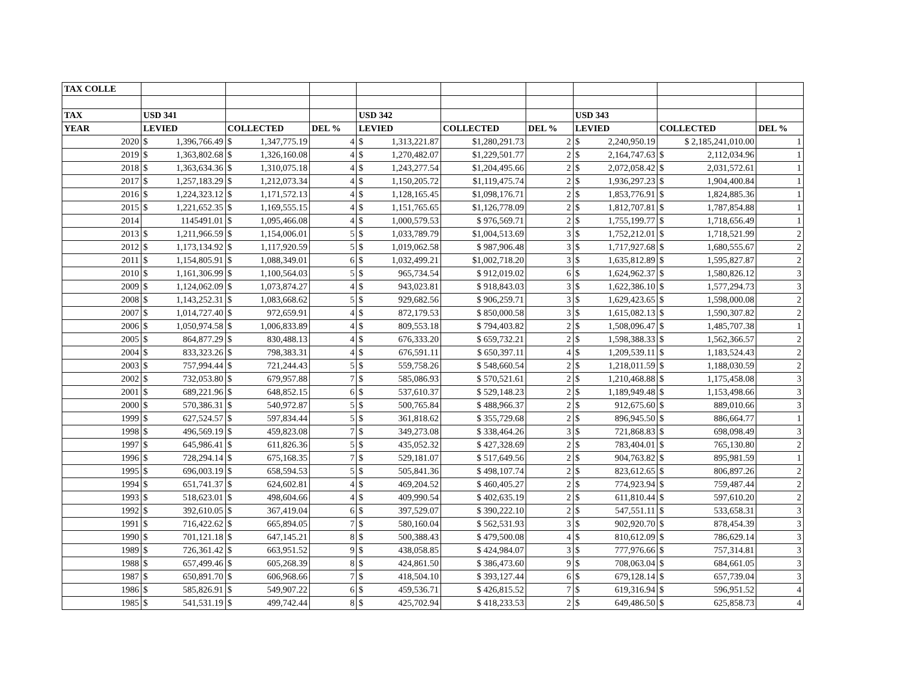| TAX COLLE | | | | | | | | | | | | | | |
| --- | --- | --- | --- | --- | --- | --- | --- | --- | --- | --- | --- | --- | --- | --- |
| TAX | USD 341 | | | | | USD 342 | | | | USD 343 | | | | |
| YEAR | LEVIED | | COLLECTED | | DEL % | LEVIED | | COLLECTED | DEL % | LEVIED | | COLLECTED | | DEL % |
| 2020 | $ | 1,396,766.49 | $ | 1,347,775.19 | 4 | $ | 1,313,221.87 | $1,280,291.73 | 2 | $ | 2,240,950.19 | $ 2,185,241,010.00 | | 1 |
| 2019 | $ | 1,363,802.68 | $ | 1,326,160.08 | 4 | $ | 1,270,482.07 | $1,229,501.77 | 2 | $ | 2,164,747.63 | $ | 2,112,034.96 | 1 |
| 2018 | $ | 1,363,634.36 | $ | 1,310,075.18 | 4 | $ | 1,243,277.54 | $1,204,495.66 | 2 | $ | 2,072,058.42 | $ | 2,031,572.61 | 1 |
| 2017 | $ | 1,257,183.29 | $ | 1,212,073.34 | 4 | $ | 1,150,205.72 | $1,119,475.74 | 2 | $ | 1,936,297.23 | $ | 1,904,400.84 | 1 |
| 2016 | $ | 1,224,323.12 | $ | 1,171,572.13 | 4 | $ | 1,128,165.45 | $1,098,176.71 | 2 | $ | 1,853,776.91 | $ | 1,824,885.36 | 1 |
| 2015 | $ | 1,221,652.35 | $ | 1,169,555.15 | 4 | $ | 1,151,765.65 | $1,126,778.09 | 2 | $ | 1,812,707.81 | $ | 1,787,854.88 | 1 |
| 2014 | 1145491.01 | | $ | 1,095,466.08 | 4 | $ | 1,000,579.53 | $ 976,569.71 | 2 | $ | 1,755,199.77 | $ | 1,718,656.49 | 1 |
| 2013 | $ | 1,211,966.59 | $ | 1,154,006.01 | 5 | $ | 1,033,789.79 | $1,004,513.69 | 3 | $ | 1,752,212.01 | $ | 1,718,521.99 | 2 |
| 2012 | $ | 1,173,134.92 | $ | 1,117,920.59 | 5 | $ | 1,019,062.58 | $ 987,906.48 | 3 | $ | 1,717,927.68 | $ | 1,680,555.67 | 2 |
| 2011 | $ | 1,154,805.91 | $ | 1,088,349.01 | 6 | $ | 1,032,499.21 | $1,002,718.20 | 3 | $ | 1,635,812.89 | $ | 1,595,827.87 | 2 |
| 2010 | $ | 1,161,306.99 | $ | 1,100,564.03 | 5 | $ | 965,734.54 | $ 912,019.02 | 6 | $ | 1,624,962.37 | $ | 1,580,826.12 | 3 |
| 2009 | $ | 1,124,062.09 | $ | 1,073,874.27 | 4 | $ | 943,023.81 | $ 918,843.03 | 3 | $ | 1,622,386.10 | $ | 1,577,294.73 | 3 |
| 2008 | $ | 1,143,252.31 | $ | 1,083,668.62 | 5 | $ | 929,682.56 | $ 906,259.71 | 3 | $ | 1,629,423.65 | $ | 1,598,000.08 | 2 |
| 2007 | $ | 1,014,727.40 | $ | 972,659.91 | 4 | $ | 872,179.53 | $ 850,000.58 | 3 | $ | 1,615,082.13 | $ | 1,590,307.82 | 2 |
| 2006 | $ | 1,050,974.58 | $ | 1,006,833.89 | 4 | $ | 809,553.18 | $ 794,403.82 | 2 | $ | 1,508,096.47 | $ | 1,485,707.38 | 1 |
| 2005 | $ | 864,877.29 | $ | 830,488.13 | 4 | $ | 676,333.20 | $ 659,732.21 | 2 | $ | 1,598,388.33 | $ | 1,562,366.57 | 2 |
| 2004 | $ | 833,323.26 | $ | 798,383.31 | 4 | $ | 676,591.11 | $ 650,397.11 | 4 | $ | 1,209,539.11 | $ | 1,183,524.43 | 2 |
| 2003 | $ | 757,994.44 | $ | 721,244.43 | 5 | $ | 559,758.26 | $ 548,660.54 | 2 | $ | 1,218,011.59 | $ | 1,188,030.59 | 2 |
| 2002 | $ | 732,053.80 | $ | 679,957.88 | 7 | $ | 585,086.93 | $ 570,521.61 | 2 | $ | 1,210,468.88 | $ | 1,175,458.08 | 3 |
| 2001 | $ | 689,221.96 | $ | 648,852.15 | 6 | $ | 537,610.37 | $ 529,148.23 | 2 | $ | 1,189,949.48 | $ | 1,153,498.66 | 3 |
| 2000 | $ | 570,386.31 | $ | 540,972.87 | 5 | $ | 500,765.84 | $ 488,966.37 | 2 | $ | 912,675.60 | $ | 889,010.66 | 3 |
| 1999 | $ | 627,524.57 | $ | 597,834.44 | 5 | $ | 361,818.62 | $ 355,729.68 | 2 | $ | 896,945.50 | $ | 886,664.77 | 1 |
| 1998 | $ | 496,569.19 | $ | 459,823.08 | 7 | $ | 349,273.08 | $ 338,464.26 | 3 | $ | 721,868.83 | $ | 698,098.49 | 3 |
| 1997 | $ | 645,986.41 | $ | 611,826.36 | 5 | $ | 435,052.32 | $ 427,328.69 | 2 | $ | 783,404.01 | $ | 765,130.80 | 2 |
| 1996 | $ | 728,294.14 | $ | 675,168.35 | 7 | $ | 529,181.07 | $ 517,649.56 | 2 | $ | 904,763.82 | $ | 895,981.59 | 1 |
| 1995 | $ | 696,003.19 | $ | 658,594.53 | 5 | $ | 505,841.36 | $ 498,107.74 | 2 | $ | 823,612.65 | $ | 806,897.26 | 2 |
| 1994 | $ | 651,741.37 | $ | 624,602.81 | 4 | $ | 469,204.52 | $ 460,405.27 | 2 | $ | 774,923.94 | $ | 759,487.44 | 2 |
| 1993 | $ | 518,623.01 | $ | 498,604.66 | 4 | $ | 409,990.54 | $ 402,635.19 | 2 | $ | 611,810.44 | $ | 597,610.20 | 2 |
| 1992 | $ | 392,610.05 | $ | 367,419.04 | 6 | $ | 397,529.07 | $ 390,222.10 | 2 | $ | 547,551.11 | $ | 533,658.31 | 3 |
| 1991 | $ | 716,422.62 | $ | 665,894.05 | 7 | $ | 580,160.04 | $ 562,531.93 | 3 | $ | 902,920.70 | $ | 878,454.39 | 3 |
| 1990 | $ | 701,121.18 | $ | 647,145.21 | 8 | $ | 500,388.43 | $ 479,500.08 | 4 | $ | 810,612.09 | $ | 786,629.14 | 3 |
| 1989 | $ | 726,361.42 | $ | 663,951.52 | 9 | $ | 438,058.85 | $ 424,984.07 | 3 | $ | 777,976.66 | $ | 757,314.81 | 3 |
| 1988 | $ | 657,499.46 | $ | 605,268.39 | 8 | $ | 424,861.50 | $ 386,473.60 | 9 | $ | 708,063.04 | $ | 684,661.05 | 3 |
| 1987 | $ | 650,891.70 | $ | 606,968.66 | 7 | $ | 418,504.10 | $ 393,127.44 | 6 | $ | 679,128.14 | $ | 657,739.04 | 3 |
| 1986 | $ | 585,826.91 | $ | 549,907.22 | 6 | $ | 459,536.71 | $ 426,815.52 | 7 | $ | 619,316.94 | $ | 596,951.52 | 4 |
| 1985 | $ | 541,531.19 | $ | 499,742.44 | 8 | $ | 425,702.94 | $ 418,233.53 | 2 | $ | 649,486.50 | $ | 625,858.73 | 4 |